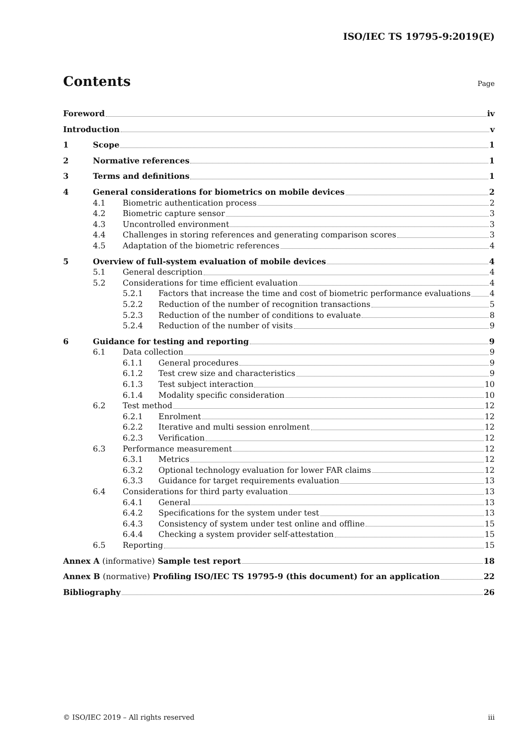ISO/IEC TS 19795-9:2019(E)
Contents
Page
Foreword iv
Introduction v
1 Scope 1
2 Normative references 1
3 Terms and definitions 1
4 General considerations for biometrics on mobile devices 2
4.1 Biometric authentication process 2
4.2 Biometric capture sensor 3
4.3 Uncontrolled environment 3
4.4 Challenges in storing references and generating comparison scores 3
4.5 Adaptation of the biometric references 4
5 Overview of full-system evaluation of mobile devices 4
5.1 General description 4
5.2 Considerations for time efficient evaluation 4
5.2.1 Factors that increase the time and cost of biometric performance evaluations 4
5.2.2 Reduction of the number of recognition transactions 5
5.2.3 Reduction of the number of conditions to evaluate 8
5.2.4 Reduction of the number of visits 9
6 Guidance for testing and reporting 9
6.1 Data collection 9
6.1.1 General procedures 9
6.1.2 Test crew size and characteristics 9
6.1.3 Test subject interaction 10
6.1.4 Modality specific consideration 10
6.2 Test method 12
6.2.1 Enrolment 12
6.2.2 Iterative and multi session enrolment 12
6.2.3 Verification 12
6.3 Performance measurement 12
6.3.1 Metrics 12
6.3.2 Optional technology evaluation for lower FAR claims 12
6.3.3 Guidance for target requirements evaluation 13
6.4 Considerations for third party evaluation 13
6.4.1 General 13
6.4.2 Specifications for the system under test 13
6.4.3 Consistency of system under test online and offline 15
6.4.4 Checking a system provider self-attestation 15
6.5 Reporting 15
Annex A (informative) Sample test report 18
Annex B (normative) Profiling ISO/IEC TS 19795-9 (this document) for an application 22
Bibliography 26
© ISO/IEC 2019 – All rights reserved iii